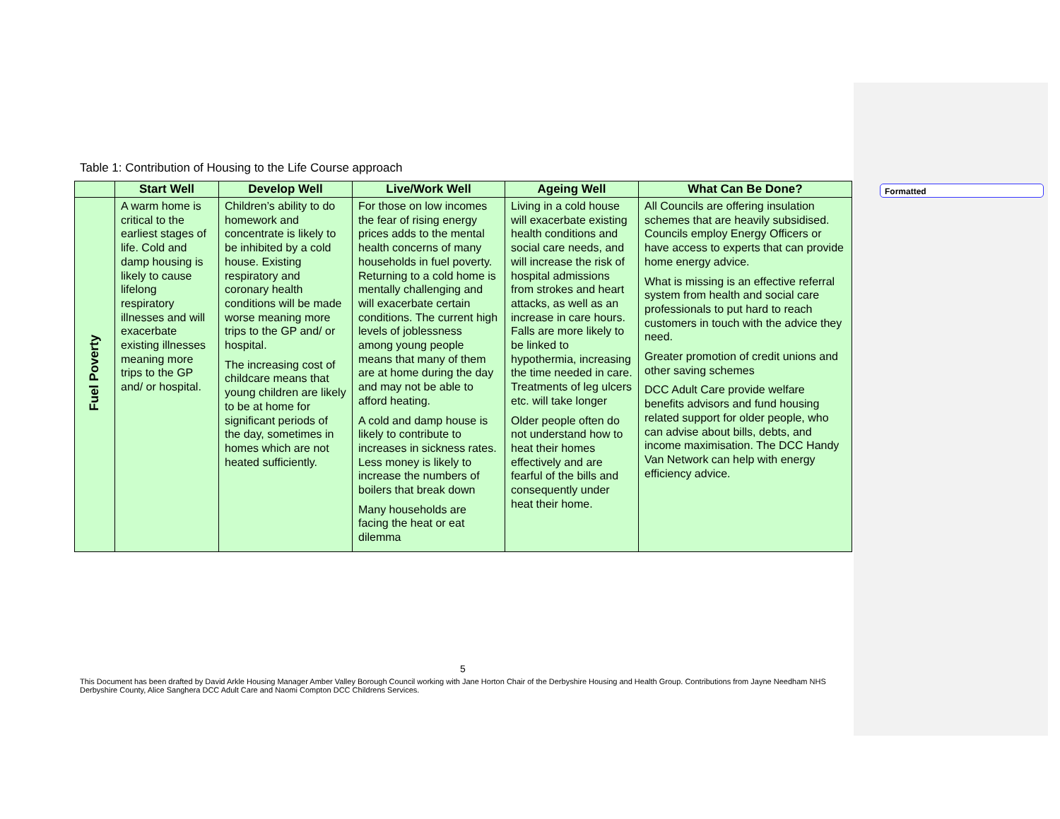Formatted
Table 1: Contribution of Housing to the Life Course approach
| | Start Well | Develop Well | Live/Work Well | Ageing Well | What Can Be Done? |
| --- | --- | --- | --- | --- | --- |
| Fuel Poverty | A warm home is critical to the earliest stages of life. Cold and damp housing is likely to cause lifelong respiratory illnesses and will exacerbate existing illnesses meaning more trips to the GP and/ or hospital. | Children’s ability to do homework and concentrate is likely to be inhibited by a cold house. Existing respiratory and coronary health conditions will be made worse meaning more trips to the GP and/ or hospital. The increasing cost of childcare means that young children are likely to be at home for significant periods of the day, sometimes in homes which are not heated sufficiently. | For those on low incomes the fear of rising energy prices adds to the mental health concerns of many households in fuel poverty. Returning to a cold home is mentally challenging and will exacerbate certain conditions. The current high levels of joblessness among young people means that many of them are at home during the day and may not be able to afford heating. A cold and damp house is likely to contribute to increases in sickness rates. Less money is likely to increase the numbers of boilers that break down Many households are facing the heat or eat dilemma | Living in a cold house will exacerbate existing health conditions and social care needs, and will increase the risk of hospital admissions from strokes and heart attacks, as well as an increase in care hours. Falls are more likely to be linked to hypothermia, increasing the time needed in care. Treatments of leg ulcers etc. will take longer Older people often do not understand how to heat their homes effectively and are fearful of the bills and consequently under heat their home. | All Councils are offering insulation schemes that are heavily subsidised. Councils employ Energy Officers or have access to experts that can provide home energy advice. What is missing is an effective referral system from health and social care professionals to put hard to reach customers in touch with the advice they need. Greater promotion of credit unions and other saving schemes DCC Adult Care provide welfare benefits advisors and fund housing related support for older people, who can advise about bills, debts, and income maximisation. The DCC Handy Van Network can help with energy efficiency advice. |
5
This Document has been drafted by David Arkle Housing Manager Amber Valley Borough Council working with Jane Horton Chair of the Derbyshire Housing and Health Group. Contributions from Jayne Needham NHS Derbyshire County, Alice Sanghera DCC Adult Care and Naomi Compton DCC Childrens Services.